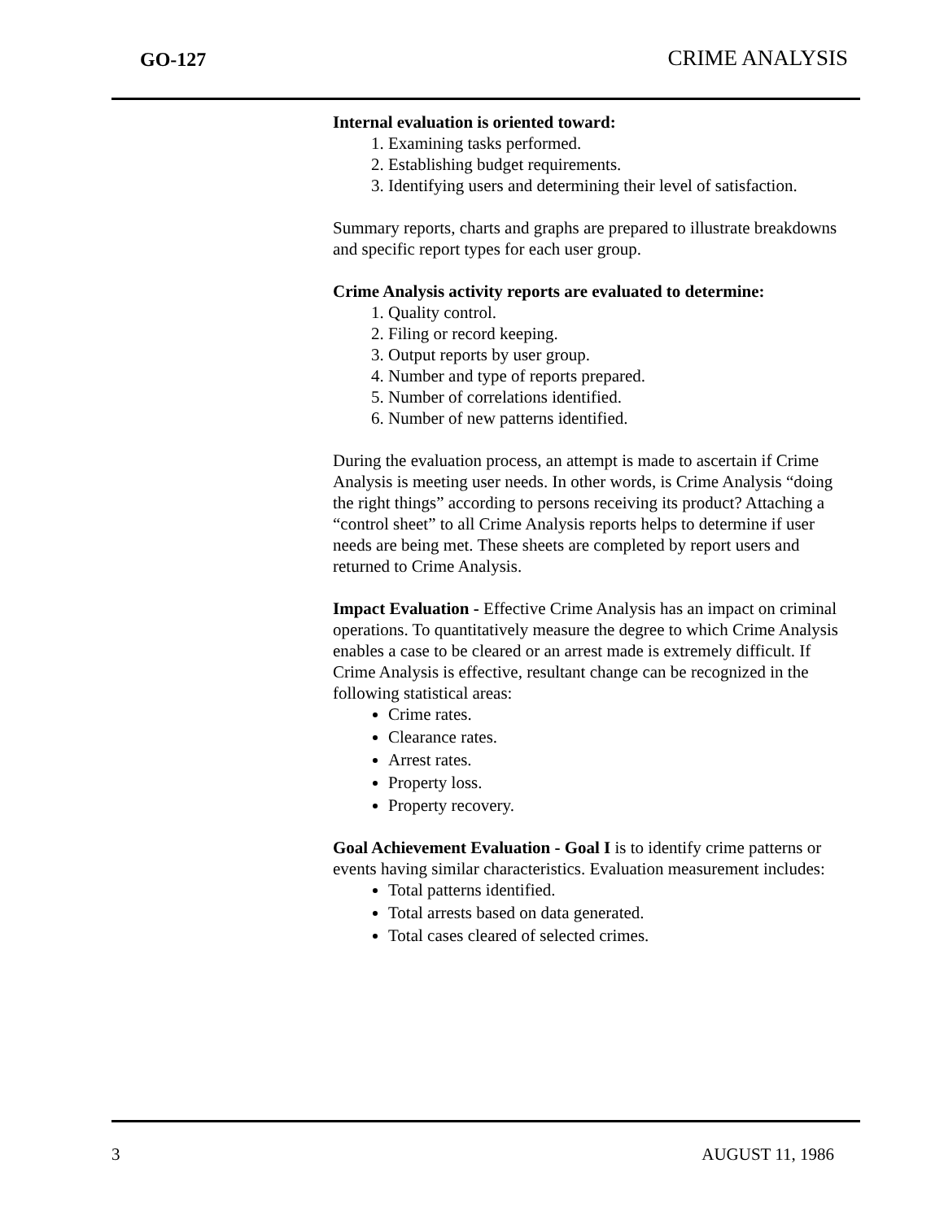GO-127 CRIME ANALYSIS
Internal evaluation is oriented toward:
1. Examining tasks performed.
2. Establishing budget requirements.
3. Identifying users and determining their level of satisfaction.
Summary reports, charts and graphs are prepared to illustrate breakdowns and specific report types for each user group.
Crime Analysis activity reports are evaluated to determine:
1. Quality control.
2. Filing or record keeping.
3. Output reports by user group.
4. Number and type of reports prepared.
5. Number of correlations identified.
6. Number of new patterns identified.
During the evaluation process, an attempt is made to ascertain if Crime Analysis is meeting user needs. In other words, is Crime Analysis “doing the right things” according to persons receiving its product? Attaching a “control sheet” to all Crime Analysis reports helps to determine if user needs are being met. These sheets are completed by report users and returned to Crime Analysis.
Impact Evaluation - Effective Crime Analysis has an impact on criminal operations. To quantitatively measure the degree to which Crime Analysis enables a case to be cleared or an arrest made is extremely difficult. If Crime Analysis is effective, resultant change can be recognized in the following statistical areas:
Crime rates.
Clearance rates.
Arrest rates.
Property loss.
Property recovery.
Goal Achievement Evaluation - Goal I is to identify crime patterns or events having similar characteristics. Evaluation measurement includes:
Total patterns identified.
Total arrests based on data generated.
Total cases cleared of selected crimes.
3 AUGUST 11, 1986